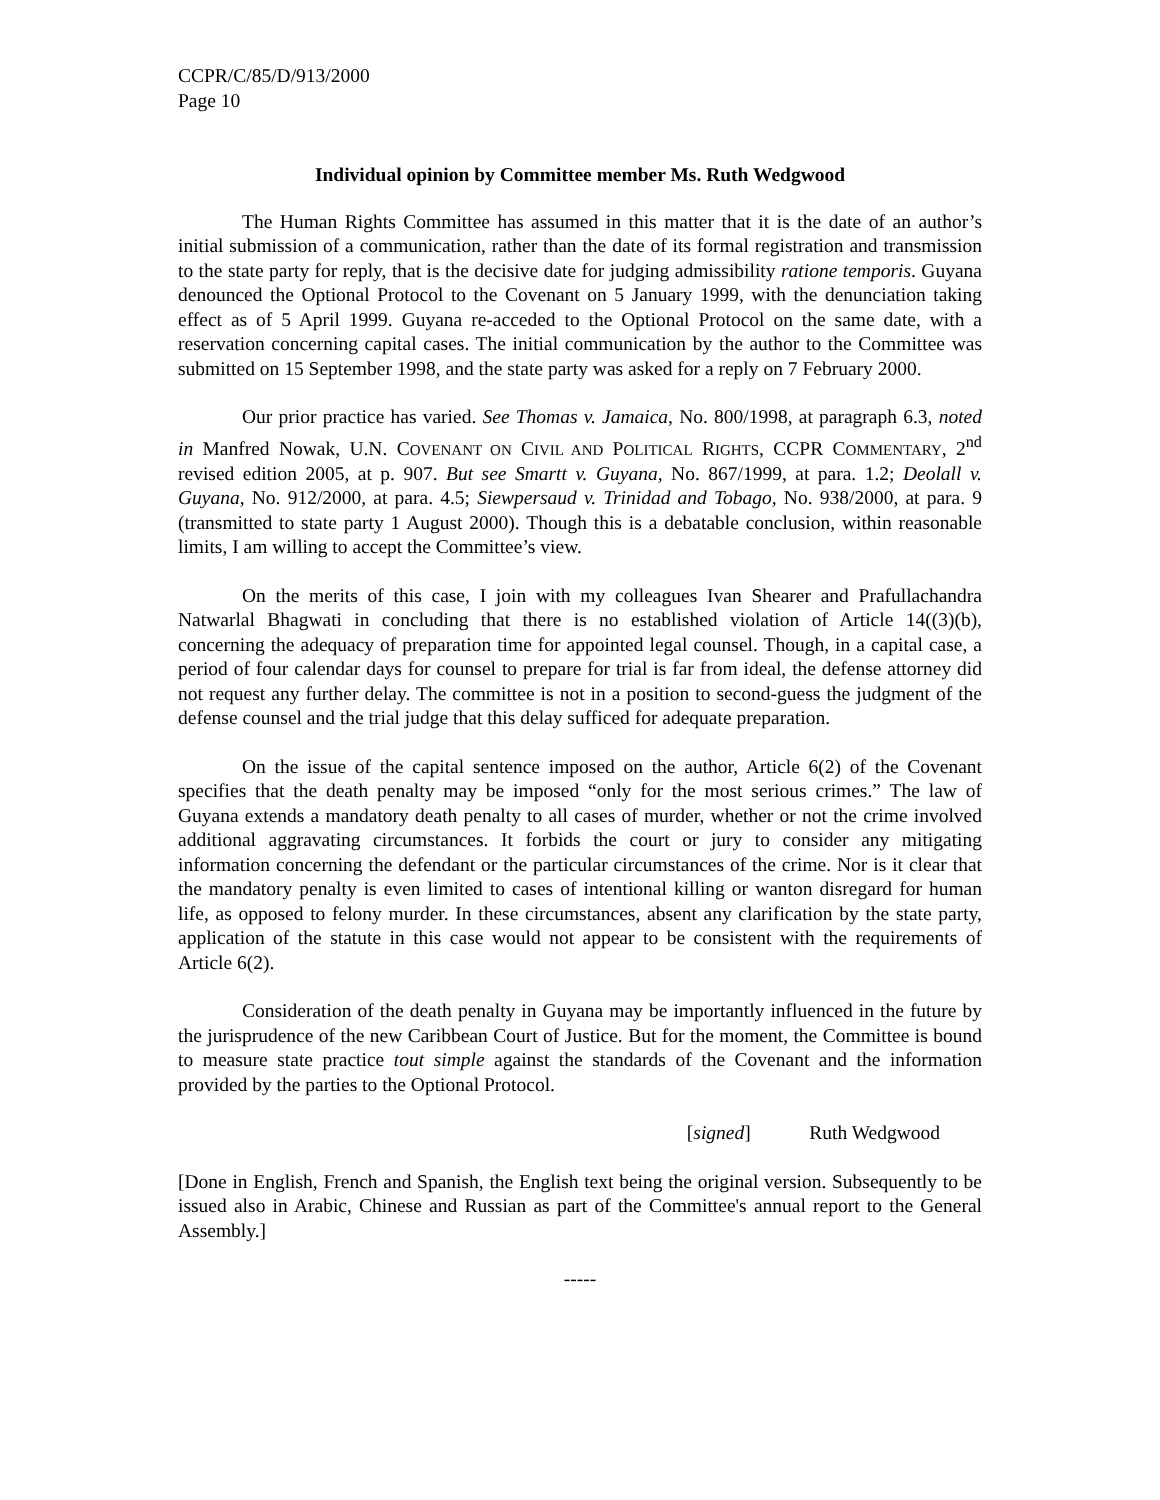CCPR/C/85/D/913/2000
Page 10
Individual opinion by Committee member Ms. Ruth Wedgwood
The Human Rights Committee has assumed in this matter that it is the date of an author’s initial submission of a communication, rather than the date of its formal registration and transmission to the state party for reply, that is the decisive date for judging admissibility ratione temporis. Guyana denounced the Optional Protocol to the Covenant on 5 January 1999, with the denunciation taking effect as of 5 April 1999. Guyana re-acceded to the Optional Protocol on the same date, with a reservation concerning capital cases. The initial communication by the author to the Committee was submitted on 15 September 1998, and the state party was asked for a reply on 7 February 2000.
Our prior practice has varied. See Thomas v. Jamaica, No. 800/1998, at paragraph 6.3, noted in Manfred Nowak, U.N. COVENANT ON CIVIL AND POLITICAL RIGHTS, CCPR COMMENTARY, 2<sup>nd</sup> revised edition 2005, at p. 907. But see Smartt v. Guyana, No. 867/1999, at para. 1.2; Deolall v. Guyana, No. 912/2000, at para. 4.5; Siewpersaud v. Trinidad and Tobago, No. 938/2000, at para. 9 (transmitted to state party 1 August 2000). Though this is a debatable conclusion, within reasonable limits, I am willing to accept the Committee’s view.
On the merits of this case, I join with my colleagues Ivan Shearer and Prafullachandra Natwarlal Bhagwati in concluding that there is no established violation of Article 14((3)(b), concerning the adequacy of preparation time for appointed legal counsel. Though, in a capital case, a period of four calendar days for counsel to prepare for trial is far from ideal, the defense attorney did not request any further delay. The committee is not in a position to second-guess the judgment of the defense counsel and the trial judge that this delay sufficed for adequate preparation.
On the issue of the capital sentence imposed on the author, Article 6(2) of the Covenant specifies that the death penalty may be imposed “only for the most serious crimes.” The law of Guyana extends a mandatory death penalty to all cases of murder, whether or not the crime involved additional aggravating circumstances. It forbids the court or jury to consider any mitigating information concerning the defendant or the particular circumstances of the crime. Nor is it clear that the mandatory penalty is even limited to cases of intentional killing or wanton disregard for human life, as opposed to felony murder. In these circumstances, absent any clarification by the state party, application of the statute in this case would not appear to be consistent with the requirements of Article 6(2).
Consideration of the death penalty in Guyana may be importantly influenced in the future by the jurisprudence of the new Caribbean Court of Justice. But for the moment, the Committee is bound to measure state practice tout simple against the standards of the Covenant and the information provided by the parties to the Optional Protocol.
[signed] Ruth Wedgwood
[Done in English, French and Spanish, the English text being the original version. Subsequently to be issued also in Arabic, Chinese and Russian as part of the Committee's annual report to the General Assembly.]
-----